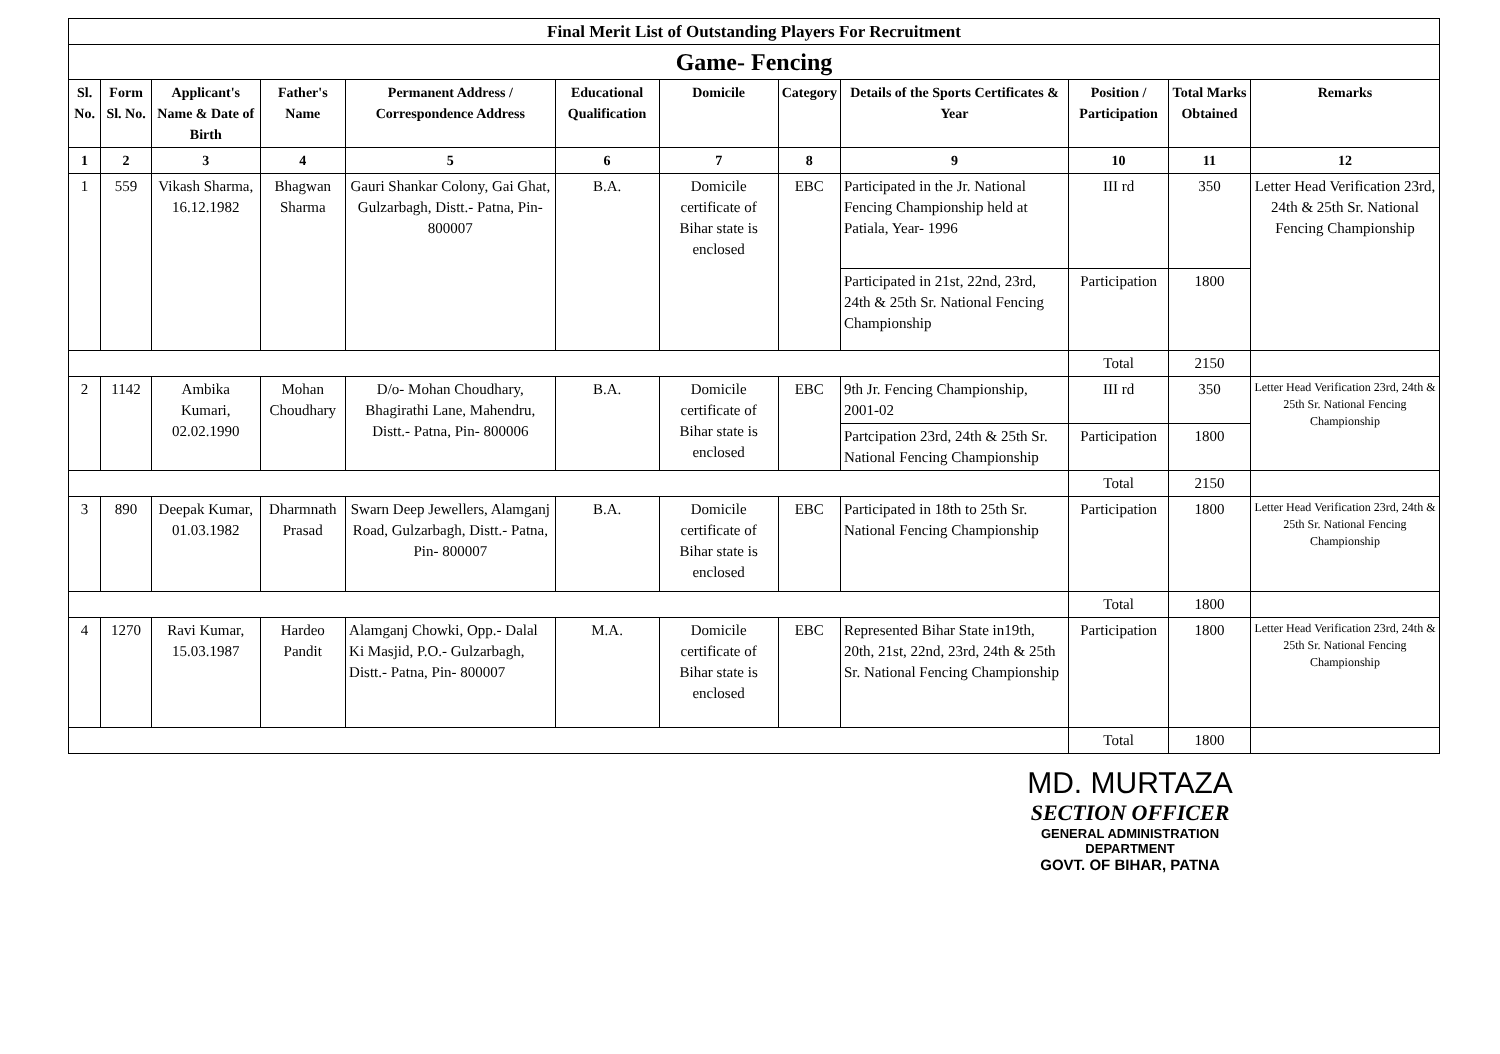| Final Merit List of Outstanding Players For Recruitment | | | | | | | | | | | |
| --- | --- | --- | --- | --- | --- | --- | --- | --- | --- | --- | --- |
| Game- Fencing | | | | | | | | | | | |
| Sl. No. | Form Sl. No. | Applicant's Name & Date of Birth | Father's Name | Permanent Address / Correspondence Address | Educational Qualification | Domicile | Category | Details of the Sports Certificates & Year | Position / Participation | Total Marks Obtained | Remarks |
| 1 | 2 | 3 | 4 | 5 | 6 | 7 | 8 | 9 | 10 | 11 | 12 |
| 1 | 559 | Vikash Sharma, 16.12.1982 | Bhagwan Sharma | Gauri Shankar Colony, Gai Ghat, Gulzarbagh, Distt.- Patna, Pin- 800007 | B.A. | Domicile certificate of Bihar state is enclosed | EBC | Participated in the Jr. National Fencing Championship held at Patiala, Year- 1996 | III rd | 350 | Letter Head Verification 23rd, 24th & 25th Sr. National Fencing Championship |
| | | | | | | | | Participated in 21st, 22nd, 23rd, 24th & 25th Sr. National Fencing Championship | Participation | 1800 | |
| | | | | | | | | | Total | 2150 | |
| 2 | 1142 | Ambika Kumari, 02.02.1990 | Mohan Choudhary | D/o- Mohan Choudhary, Bhagirathi Lane, Mahendru, Distt.- Patna, Pin- 800006 | B.A. | Domicile certificate of Bihar state is enclosed | EBC | 9th Jr. Fencing Championship, 2001-02 | III rd | 350 | Letter Head Verification 23rd, 24th & 25th Sr. National Fencing Championship |
| | | | | | | | | Partcipation 23rd, 24th & 25th Sr. National Fencing Championship | Participation | 1800 | |
| | | | | | | | | | Total | 2150 | |
| 3 | 890 | Deepak Kumar, 01.03.1982 | Dharmnath Prasad | Swarn Deep Jewellers, Alamganj Road, Gulzarbagh, Distt.- Patna, Pin- 800007 | B.A. | Domicile certificate of Bihar state is enclosed | EBC | Participated in 18th to 25th Sr. National Fencing Championship | Participation | 1800 | Letter Head Verification 23rd, 24th & 25th Sr. National Fencing Championship |
| | | | | | | | | | Total | 1800 | |
| 4 | 1270 | Ravi Kumar, 15.03.1987 | Hardeo Pandit | Alamganj Chowki, Opp.- Dalal Ki Masjid, P.O.- Gulzarbagh, Distt.- Patna, Pin- 800007 | M.A. | Domicile certificate of Bihar state is enclosed | EBC | Represented Bihar State in19th, 20th, 21st, 22nd, 23rd, 24th & 25th Sr. National Fencing Championship | Participation | 1800 | Letter Head Verification 23rd, 24th & 25th Sr. National Fencing Championship |
| | | | | | | | | | Total | 1800 | |
MD. MURTAZA
SECTION OFFICER
GENERAL ADMINISTRATION DEPARTMENT
GOVT. OF BIHAR, PATNA